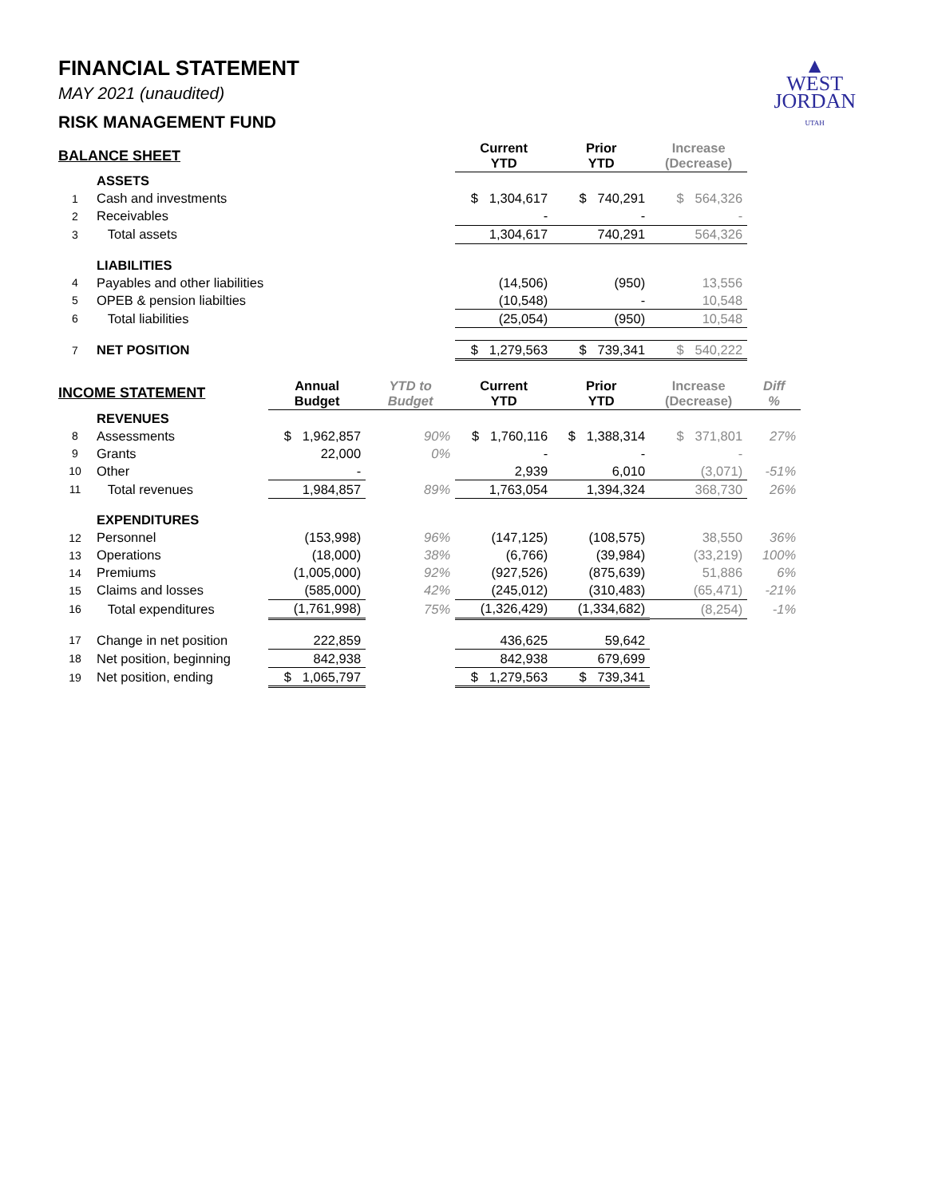▲
WEST
JORDAN
UTAH
FINANCIAL STATEMENT
MAY 2021 (unaudited)
RISK MANAGEMENT FUND
| BALANCE SHEET | | | | Current YTD | Prior YTD | Increase (Decrease) | |
| --- | --- | --- | --- | --- | --- | --- | --- |
| | ASSETS | | | | | | |
| 1 | Cash and investments | | | $ 1,304,617 | $ 740,291 | $ 564,326 | |
| 2 | Receivables | | | - | - | - | |
| 3 | Total assets | | | 1,304,617 | 740,291 | 564,326 | |
| | LIABILITIES | | | | | | |
| 4 | Payables and other liabilities | | | (14,506) | (950) | 13,556 | |
| 5 | OPEB & pension liabilties | | | (10,548) | - | 10,548 | |
| 6 | Total liabilities | | | (25,054) | (950) | 10,548 | |
| 7 | NET POSITION | | | $ 1,279,563 | $ 739,341 | $ 540,222 | |
| INCOME STATEMENT | | Annual Budget | YTD to Budget | Current YTD | Prior YTD | Increase (Decrease) | Diff % |
| | REVENUES | | | | | | |
| 8 | Assessments | $ 1,962,857 | 90% | $ 1,760,116 | $ 1,388,314 | $ 371,801 | 27% |
| 9 | Grants | 22,000 | 0% | - | - | - | |
| 10 | Other | - | | 2,939 | 6,010 | (3,071) | -51% |
| 11 | Total revenues | 1,984,857 | 89% | 1,763,054 | 1,394,324 | 368,730 | 26% |
| | EXPENDITURES | | | | | | |
| 12 | Personnel | (153,998) | 96% | (147,125) | (108,575) | 38,550 | 36% |
| 13 | Operations | (18,000) | 38% | (6,766) | (39,984) | (33,219) | 100% |
| 14 | Premiums | (1,005,000) | 92% | (927,526) | (875,639) | 51,886 | 6% |
| 15 | Claims and losses | (585,000) | 42% | (245,012) | (310,483) | (65,471) | -21% |
| 16 | Total expenditures | (1,761,998) | 75% | (1,326,429) | (1,334,682) | (8,254) | -1% |
| 17 | Change in net position | 222,859 | | 436,625 | 59,642 | | |
| 18 | Net position, beginning | 842,938 | | 842,938 | 679,699 | | |
| 19 | Net position, ending | $ 1,065,797 | | $ 1,279,563 | $ 739,341 | | |